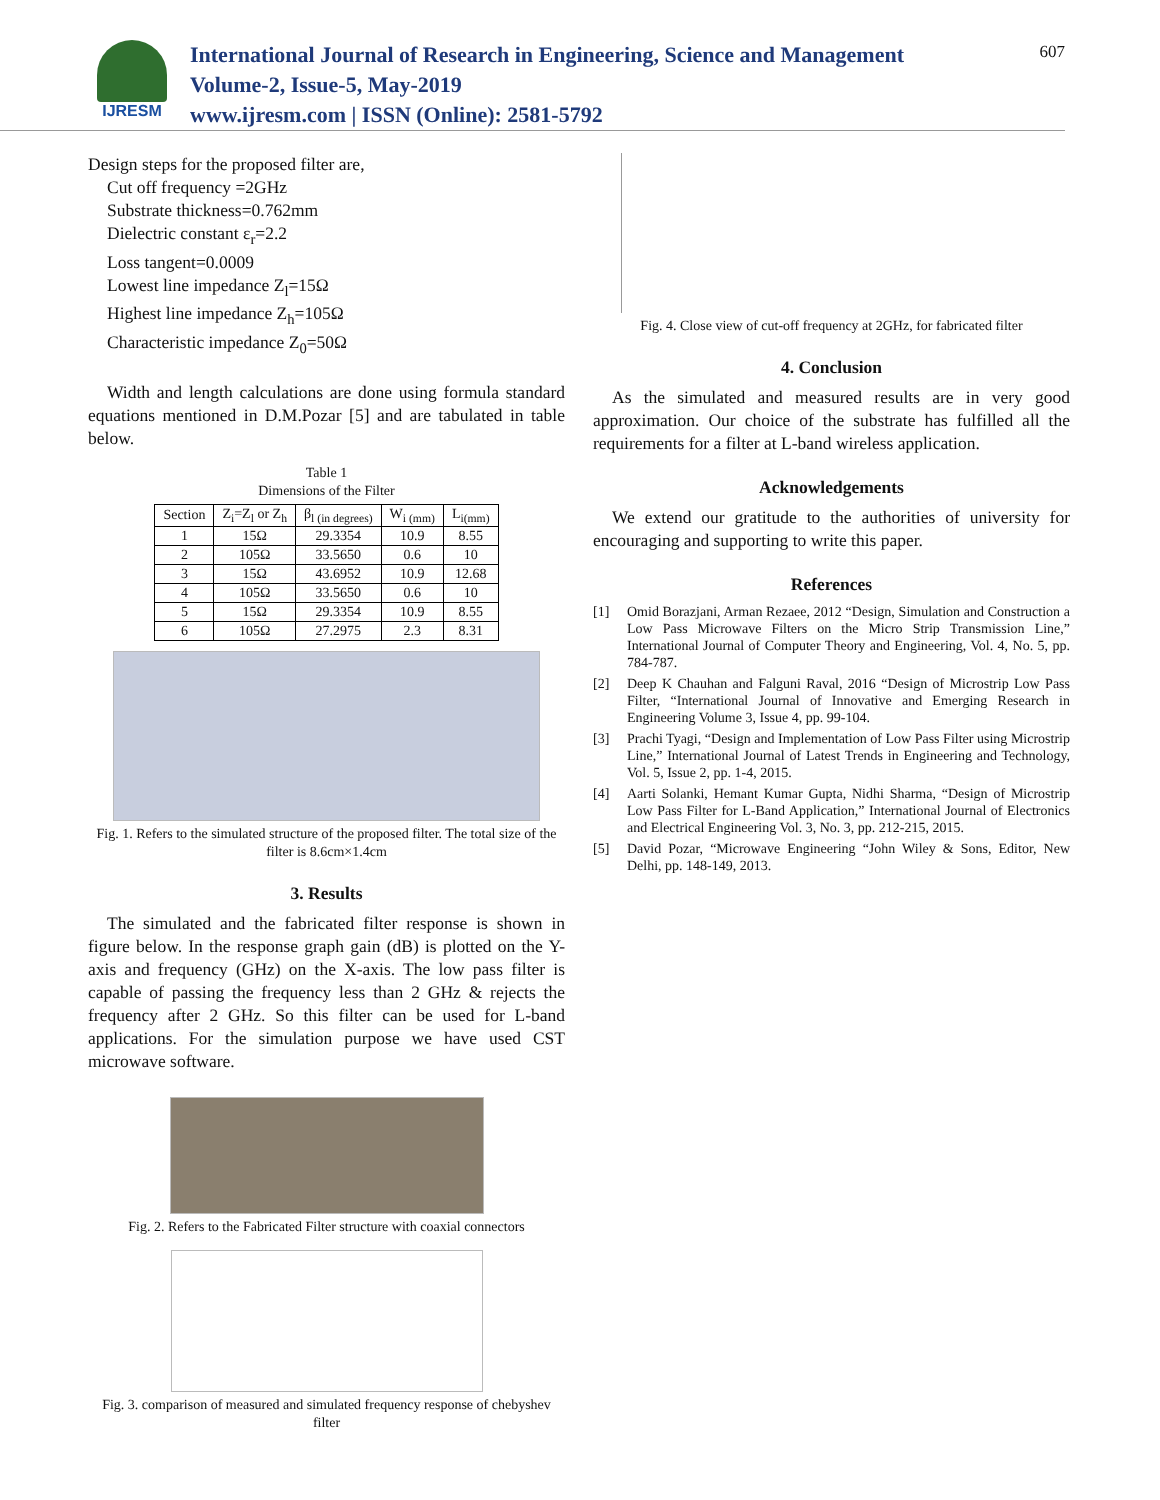IJRESM
International Journal of Research in Engineering, Science and Management
Volume-2, Issue-5, May-2019
www.ijresm.com | ISSN (Online): 2581-5792
607
Design steps for the proposed filter are,
Cut off frequency =2GHz
Substrate thickness=0.762mm
Dielectric constant ε<sub>r</sub>=2.2
Loss tangent=0.0009
Lowest line impedance Z<sub>l</sub>=15Ω
Highest line impedance Z<sub>h</sub>=105Ω
Characteristic impedance Z<sub>0</sub>=50Ω
Width and length calculations are done using formula standard equations mentioned in D.M.Pozar [5] and are tabulated in table below.
Table 1
Dimensions of the Filter
| Section | Z<sub>i</sub>=Z<sub>l</sub> or Z<sub>h</sub> | β<sub>l (in degrees)</sub> | W<sub>i (mm)</sub> | L<sub>i(mm)</sub> |
| --- | --- | --- | --- | --- |
| 1 | 15Ω | 29.3354 | 10.9 | 8.55 |
| 2 | 105Ω | 33.5650 | 0.6 | 10 |
| 3 | 15Ω | 43.6952 | 10.9 | 12.68 |
| 4 | 105Ω | 33.5650 | 0.6 | 10 |
| 5 | 15Ω | 29.3354 | 10.9 | 8.55 |
| 6 | 105Ω | 27.2975 | 2.3 | 8.31 |
Fig. 1. Refers to the simulated structure of the proposed filter. The total size of the filter is 8.6cm×1.4cm
3. Results
The simulated and the fabricated filter response is shown in figure below. In the response graph gain (dB) is plotted on the Y-axis and frequency (GHz) on the X-axis. The low pass filter is capable of passing the frequency less than 2 GHz & rejects the frequency after 2 GHz. So this filter can be used for L-band applications. For the simulation purpose we have used CST microwave software.
Fig. 2. Refers to the Fabricated Filter structure with coaxial connectors
Fig. 3. comparison of measured and simulated frequency response of chebyshev filter
Fig. 4. Close view of cut-off frequency at 2GHz, for fabricated filter
4. Conclusion
As the simulated and measured results are in very good approximation. Our choice of the substrate has fulfilled all the requirements for a filter at L-band wireless application.
Acknowledgements
We extend our gratitude to the authorities of university for encouraging and supporting to write this paper.
References
[1] Omid Borazjani, Arman Rezaee, 2012 “Design, Simulation and Construction a Low Pass Microwave Filters on the Micro Strip Transmission Line,” International Journal of Computer Theory and Engineering, Vol. 4, No. 5, pp. 784-787.
[2] Deep K Chauhan and Falguni Raval, 2016 “Design of Microstrip Low Pass Filter, “International Journal of Innovative and Emerging Research in Engineering Volume 3, Issue 4, pp. 99-104.
[3] Prachi Tyagi, “Design and Implementation of Low Pass Filter using Microstrip Line,” International Journal of Latest Trends in Engineering and Technology, Vol. 5, Issue 2, pp. 1-4, 2015.
[4] Aarti Solanki, Hemant Kumar Gupta, Nidhi Sharma, “Design of Microstrip Low Pass Filter for L-Band Application,” International Journal of Electronics and Electrical Engineering Vol. 3, No. 3, pp. 212-215, 2015.
[5] David Pozar, “Microwave Engineering “John Wiley & Sons, Editor, New Delhi, pp. 148-149, 2013.